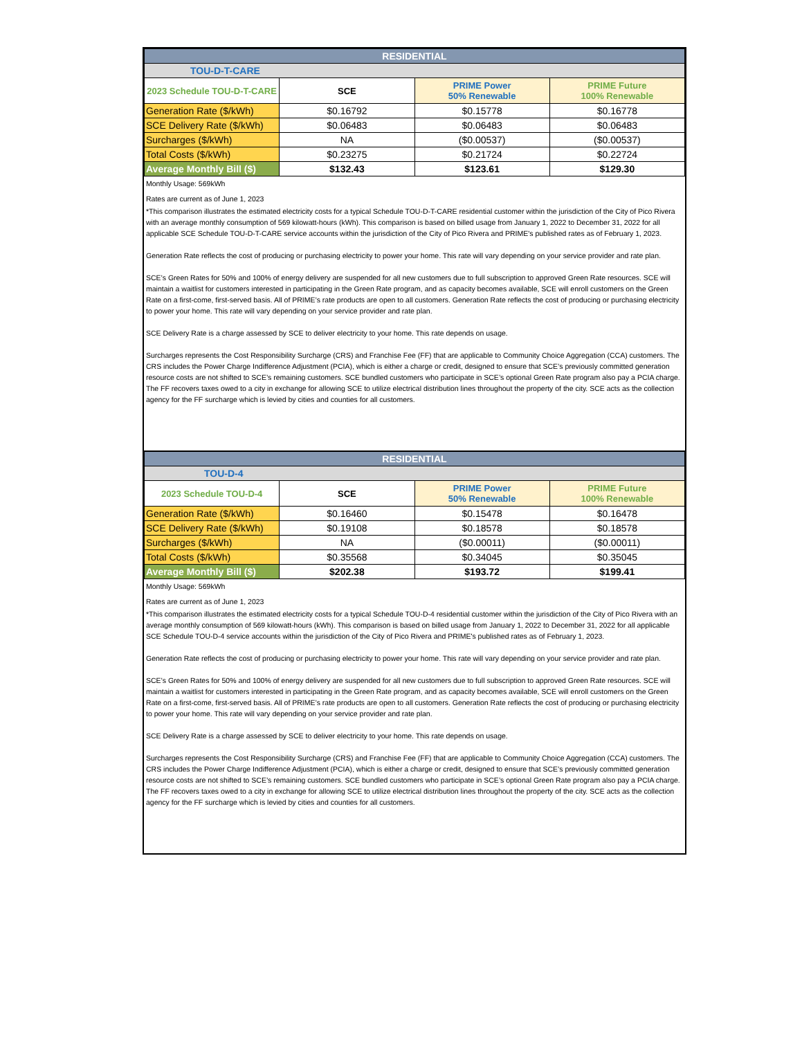| RESIDENTIAL | | | |
| TOU-D-T-CARE | | | |
| 2023 Schedule TOU-D-T-CARE | SCE | PRIME Power 50% Renewable | PRIME Future 100% Renewable |
| Generation Rate ($/kWh) | $0.16792 | $0.15778 | $0.16778 |
| SCE Delivery Rate ($/kWh) | $0.06483 | $0.06483 | $0.06483 |
| Surcharges ($/kWh) | NA | ($0.00537) | ($0.00537) |
| Total Costs ($/kWh) | $0.23275 | $0.21724 | $0.22724 |
| Average Monthly Bill ($) | $132.43 | $123.61 | $129.30 |
Monthly Usage: 569kWh
Rates are current as of June 1, 2023
*This comparison illustrates the estimated electricity costs for a typical Schedule TOU-D-T-CARE residential customer within the jurisdiction of the City of Pico Rivera with an average monthly consumption of 569 kilowatt-hours (kWh). This comparison is based on billed usage from January 1, 2022 to December 31, 2022 for all applicable SCE Schedule TOU-D-T-CARE service accounts within the jurisdiction of the City of Pico Rivera and PRIME's published rates as of February 1, 2023.
Generation Rate reflects the cost of producing or purchasing electricity to power your home. This rate will vary depending on your service provider and rate plan.
SCE’s Green Rates for 50% and 100% of energy delivery are suspended for all new customers due to full subscription to approved Green Rate resources. SCE will maintain a waitlist for customers interested in participating in the Green Rate program, and as capacity becomes available, SCE will enroll customers on the Green Rate on a first-come, first-served basis. All of PRIME’s rate products are open to all customers. Generation Rate reflects the cost of producing or purchasing electricity to power your home. This rate will vary depending on your service provider and rate plan.
SCE Delivery Rate is a charge assessed by SCE to deliver electricity to your home. This rate depends on usage.
Surcharges represents the Cost Responsibility Surcharge (CRS) and Franchise Fee (FF) that are applicable to Community Choice Aggregation (CCA) customers. The CRS includes the Power Charge Indifference Adjustment (PCIA), which is either a charge or credit, designed to ensure that SCE’s previously committed generation resource costs are not shifted to SCE’s remaining customers. SCE bundled customers who participate in SCE’s optional Green Rate program also pay a PCIA charge. The FF recovers taxes owed to a city in exchange for allowing SCE to utilize electrical distribution lines throughout the property of the city. SCE acts as the collection agency for the FF surcharge which is levied by cities and counties for all customers.
| RESIDENTIAL | | | |
| TOU-D-4 | | | |
| 2023 Schedule TOU-D-4 | SCE | PRIME Power 50% Renewable | PRIME Future 100% Renewable |
| Generation Rate ($/kWh) | $0.16460 | $0.15478 | $0.16478 |
| SCE Delivery Rate ($/kWh) | $0.19108 | $0.18578 | $0.18578 |
| Surcharges ($/kWh) | NA | ($0.00011) | ($0.00011) |
| Total Costs ($/kWh) | $0.35568 | $0.34045 | $0.35045 |
| Average Monthly Bill ($) | $202.38 | $193.72 | $199.41 |
Monthly Usage: 569kWh
Rates are current as of June 1, 2023
*This comparison illustrates the estimated electricity costs for a typical Schedule TOU-D-4 residential customer within the jurisdiction of the City of Pico Rivera with an average monthly consumption of 569 kilowatt-hours (kWh). This comparison is based on billed usage from January 1, 2022 to December 31, 2022 for all applicable SCE Schedule TOU-D-4 service accounts within the jurisdiction of the City of Pico Rivera and PRIME's published rates as of February 1, 2023.
Generation Rate reflects the cost of producing or purchasing electricity to power your home. This rate will vary depending on your service provider and rate plan.
SCE’s Green Rates for 50% and 100% of energy delivery are suspended for all new customers due to full subscription to approved Green Rate resources. SCE will maintain a waitlist for customers interested in participating in the Green Rate program, and as capacity becomes available, SCE will enroll customers on the Green Rate on a first-come, first-served basis. All of PRIME’s rate products are open to all customers. Generation Rate reflects the cost of producing or purchasing electricity to power your home. This rate will vary depending on your service provider and rate plan.
SCE Delivery Rate is a charge assessed by SCE to deliver electricity to your home. This rate depends on usage.
Surcharges represents the Cost Responsibility Surcharge (CRS) and Franchise Fee (FF) that are applicable to Community Choice Aggregation (CCA) customers. The CRS includes the Power Charge Indifference Adjustment (PCIA), which is either a charge or credit, designed to ensure that SCE’s previously committed generation resource costs are not shifted to SCE’s remaining customers. SCE bundled customers who participate in SCE’s optional Green Rate program also pay a PCIA charge. The FF recovers taxes owed to a city in exchange for allowing SCE to utilize electrical distribution lines throughout the property of the city. SCE acts as the collection agency for the FF surcharge which is levied by cities and counties for all customers.